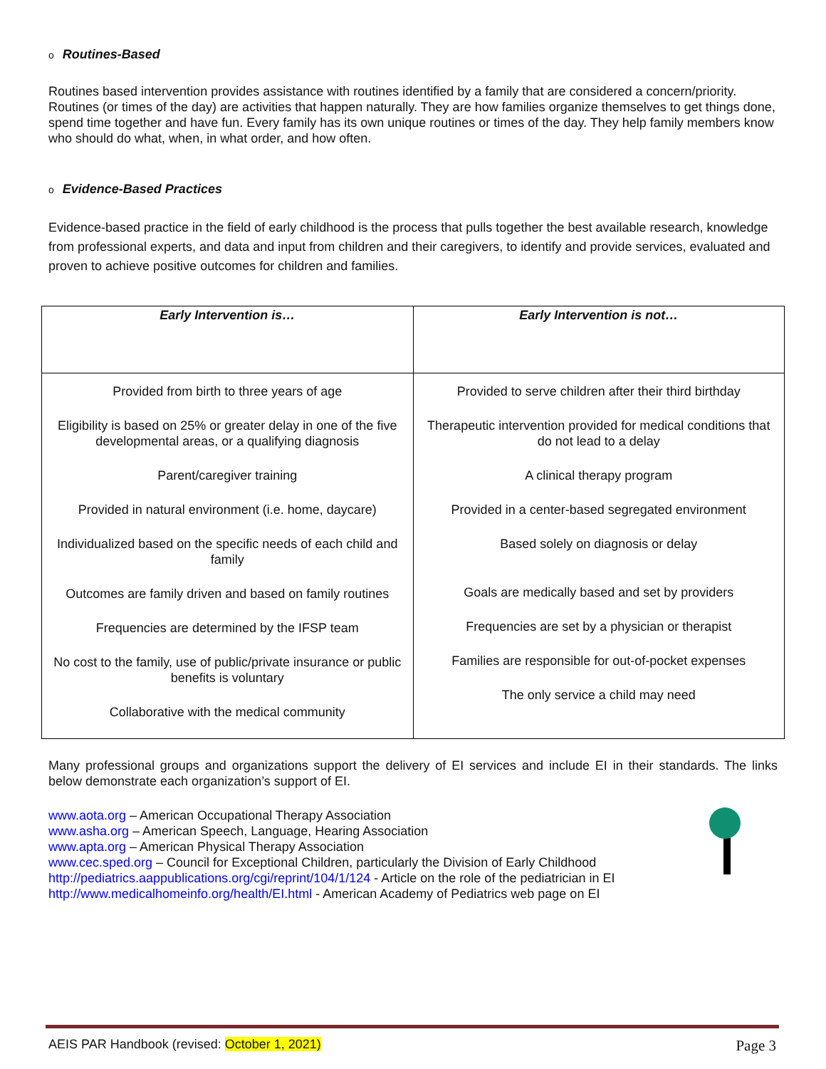o Routines-Based
Routines based intervention provides assistance with routines identified by a family that are considered a concern/priority. Routines (or times of the day) are activities that happen naturally. They are how families organize themselves to get things done, spend time together and have fun. Every family has its own unique routines or times of the day. They help family members know who should do what, when, in what order, and how often.
o Evidence-Based Practices
Evidence-based practice in the field of early childhood is the process that pulls together the best available research, knowledge from professional experts, and data and input from children and their caregivers, to identify and provide services, evaluated and proven to achieve positive outcomes for children and families.
| Early Intervention is… | Early Intervention is not… |
| --- | --- |
| Provided from birth to three years of age Eligibility is based on 25% or greater delay in one of the five developmental areas, or a qualifying diagnosis Parent/caregiver training Provided in natural environment (i.e. home, daycare) Individualized based on the specific needs of each child and family Outcomes are family driven and based on family routines Frequencies are determined by the IFSP team No cost to the family, use of public/private insurance or public benefits is voluntary Collaborative with the medical community | Provided to serve children after their third birthday Therapeutic intervention provided for medical conditions that do not lead to a delay A clinical therapy program Provided in a center-based segregated environment Based solely on diagnosis or delay Goals are medically based and set by providers Frequencies are set by a physician or therapist Families are responsible for out-of-pocket expenses The only service a child may need |
Many professional groups and organizations support the delivery of EI services and include EI in their standards. The links below demonstrate each organization’s support of EI.
www.aota.org – American Occupational Therapy Association
www.asha.org – American Speech, Language, Hearing Association
www.apta.org – American Physical Therapy Association
www.cec.sped.org – Council for Exceptional Children, particularly the Division of Early Childhood
http://pediatrics.aappublications.org/cgi/reprint/104/1/124 - Article on the role of the pediatrician in EI
http://www.medicalhomeinfo.org/health/EI.html - American Academy of Pediatrics web page on EI
AEIS PAR Handbook (revised: October 1, 2021) Page 3